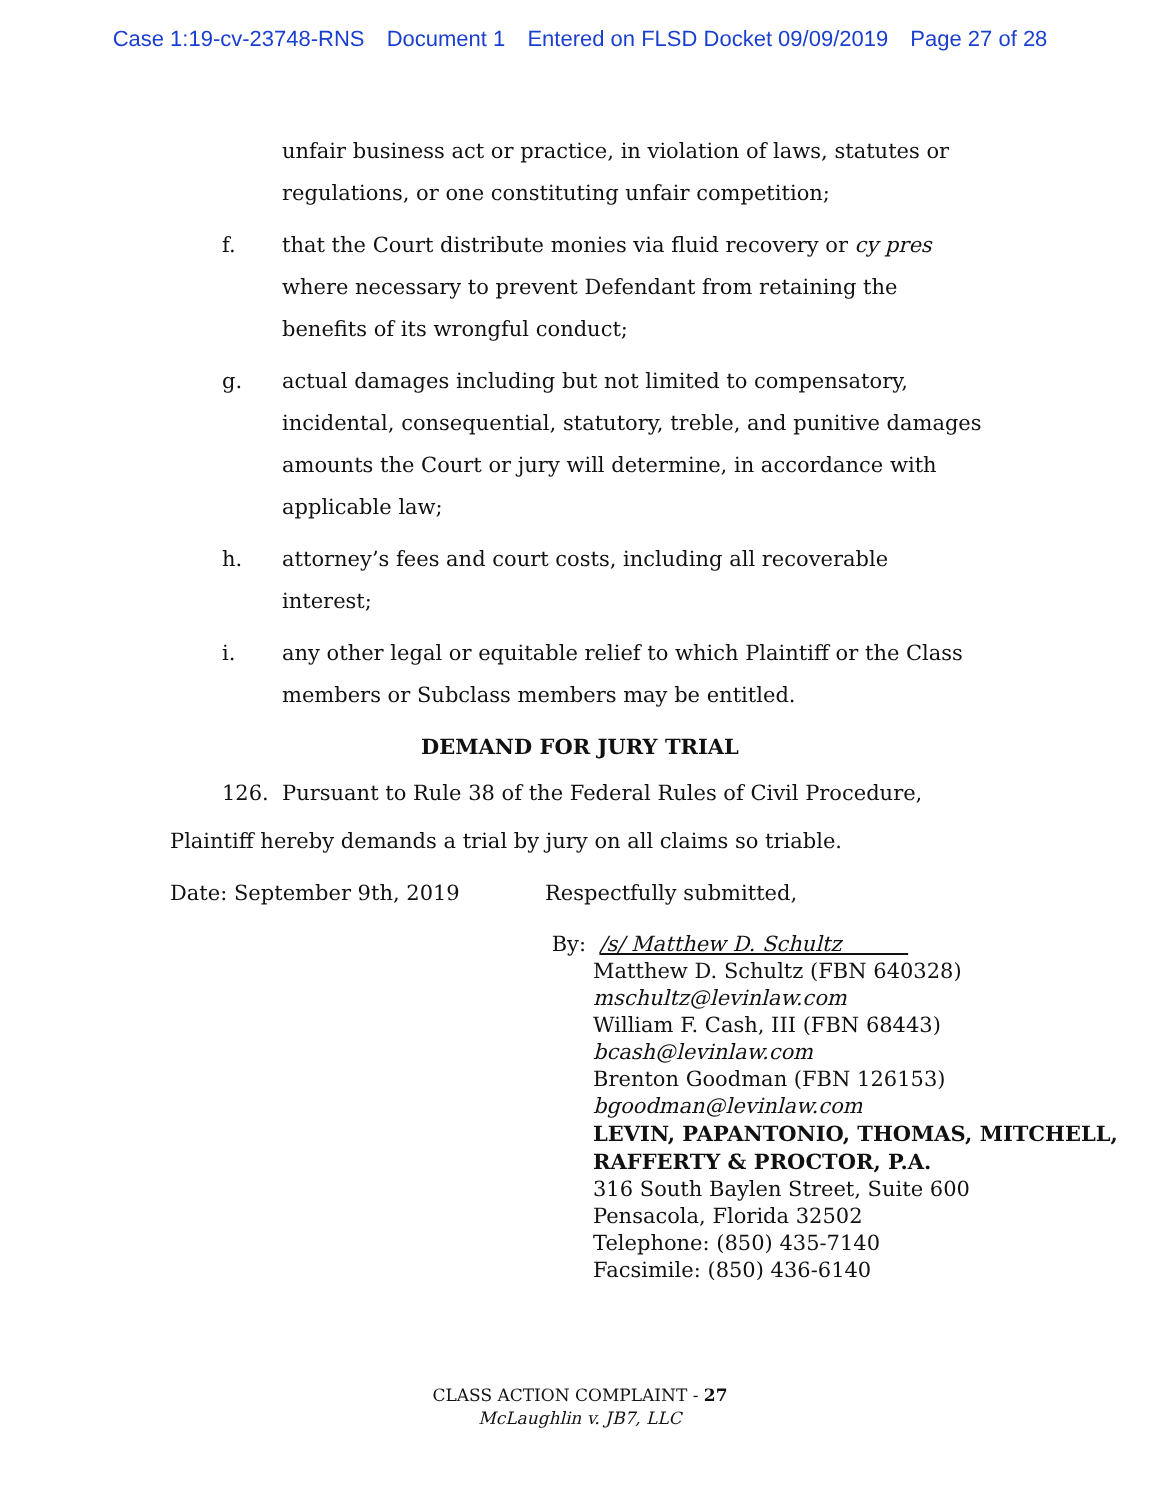Case 1:19-cv-23748-RNS Document 1 Entered on FLSD Docket 09/09/2019 Page 27 of 28
unfair business act or practice, in violation of laws, statutes or regulations, or one constituting unfair competition;
f. that the Court distribute monies via fluid recovery or cy pres where necessary to prevent Defendant from retaining the benefits of its wrongful conduct;
g. actual damages including but not limited to compensatory, incidental, consequential, statutory, treble, and punitive damages amounts the Court or jury will determine, in accordance with applicable law;
h. attorney’s fees and court costs, including all recoverable interest;
i. any other legal or equitable relief to which Plaintiff or the Class members or Subclass members may be entitled.
DEMAND FOR JURY TRIAL
126. Pursuant to Rule 38 of the Federal Rules of Civil Procedure, Plaintiff hereby demands a trial by jury on all claims so triable.
Date: September 9th, 2019 Respectfully submitted,
By: /s/ Matthew D. Schultz
Matthew D. Schultz (FBN 640328)
mschultz@levinlaw.com
William F. Cash, III (FBN 68443)
bcash@levinlaw.com
Brenton Goodman (FBN 126153)
bgoodman@levinlaw.com
LEVIN, PAPANTONIO, THOMAS, MITCHELL, RAFFERTY & PROCTOR, P.A.
316 South Baylen Street, Suite 600
Pensacola, Florida 32502
Telephone: (850) 435-7140
Facsimile: (850) 436-6140
CLASS ACTION COMPLAINT - 27
McLaughlin v. JB7, LLC